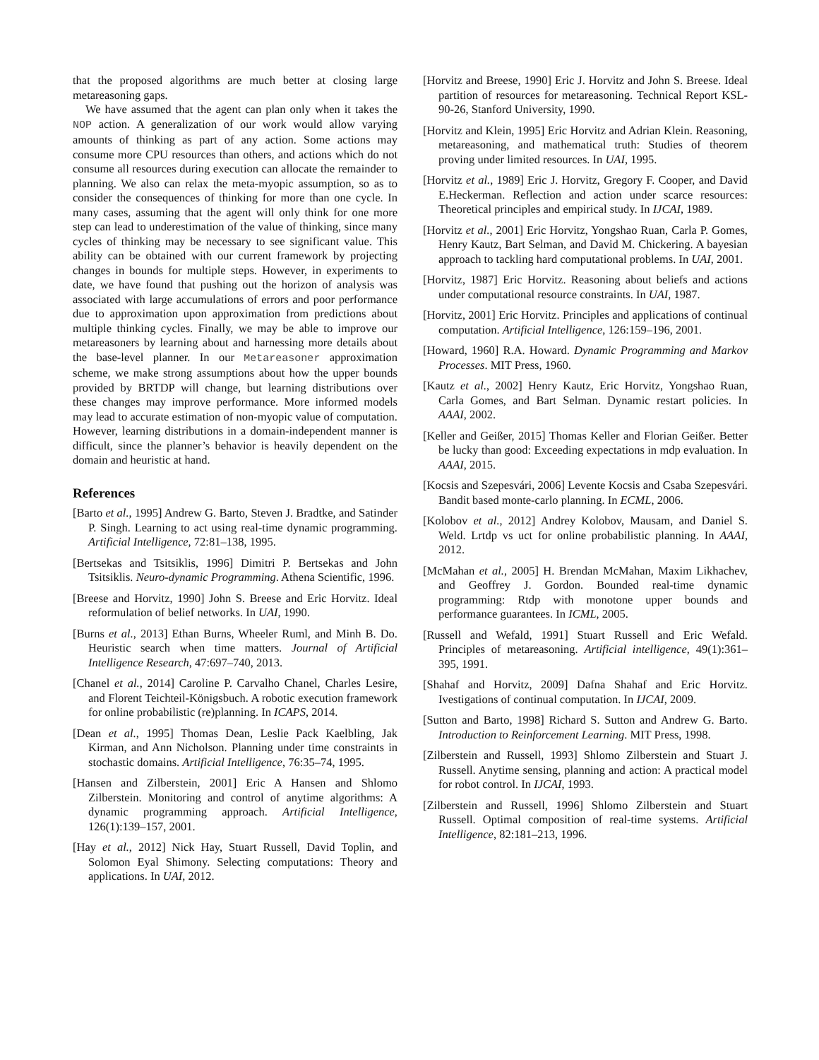that the proposed algorithms are much better at closing large metareasoning gaps.
We have assumed that the agent can plan only when it takes the NOP action. A generalization of our work would allow varying amounts of thinking as part of any action. Some actions may consume more CPU resources than others, and actions which do not consume all resources during execution can allocate the remainder to planning. We also can relax the meta-myopic assumption, so as to consider the consequences of thinking for more than one cycle. In many cases, assuming that the agent will only think for one more step can lead to underestimation of the value of thinking, since many cycles of thinking may be necessary to see significant value. This ability can be obtained with our current framework by projecting changes in bounds for multiple steps. However, in experiments to date, we have found that pushing out the horizon of analysis was associated with large accumulations of errors and poor performance due to approximation upon approximation from predictions about multiple thinking cycles. Finally, we may be able to improve our metareasoners by learning about and harnessing more details about the base-level planner. In our Metareasoner approximation scheme, we make strong assumptions about how the upper bounds provided by BRTDP will change, but learning distributions over these changes may improve performance. More informed models may lead to accurate estimation of non-myopic value of computation. However, learning distributions in a domain-independent manner is difficult, since the planner’s behavior is heavily dependent on the domain and heuristic at hand.
References
[Barto et al., 1995] Andrew G. Barto, Steven J. Bradtke, and Satinder P. Singh. Learning to act using real-time dynamic programming. Artificial Intelligence, 72:81–138, 1995.
[Bertsekas and Tsitsiklis, 1996] Dimitri P. Bertsekas and John Tsitsiklis. Neuro-dynamic Programming. Athena Scientific, 1996.
[Breese and Horvitz, 1990] John S. Breese and Eric Horvitz. Ideal reformulation of belief networks. In UAI, 1990.
[Burns et al., 2013] Ethan Burns, Wheeler Ruml, and Minh B. Do. Heuristic search when time matters. Journal of Artificial Intelligence Research, 47:697–740, 2013.
[Chanel et al., 2014] Caroline P. Carvalho Chanel, Charles Lesire, and Florent Teichteil-Königsbuch. A robotic execution framework for online probabilistic (re)planning. In ICAPS, 2014.
[Dean et al., 1995] Thomas Dean, Leslie Pack Kaelbling, Jak Kirman, and Ann Nicholson. Planning under time constraints in stochastic domains. Artificial Intelligence, 76:35–74, 1995.
[Hansen and Zilberstein, 2001] Eric A Hansen and Shlomo Zilberstein. Monitoring and control of anytime algorithms: A dynamic programming approach. Artificial Intelligence, 126(1):139–157, 2001.
[Hay et al., 2012] Nick Hay, Stuart Russell, David Toplin, and Solomon Eyal Shimony. Selecting computations: Theory and applications. In UAI, 2012.
[Horvitz and Breese, 1990] Eric J. Horvitz and John S. Breese. Ideal partition of resources for metareasoning. Technical Report KSL-90-26, Stanford University, 1990.
[Horvitz and Klein, 1995] Eric Horvitz and Adrian Klein. Reasoning, metareasoning, and mathematical truth: Studies of theorem proving under limited resources. In UAI, 1995.
[Horvitz et al., 1989] Eric J. Horvitz, Gregory F. Cooper, and David E.Heckerman. Reflection and action under scarce resources: Theoretical principles and empirical study. In IJCAI, 1989.
[Horvitz et al., 2001] Eric Horvitz, Yongshao Ruan, Carla P. Gomes, Henry Kautz, Bart Selman, and David M. Chickering. A bayesian approach to tackling hard computational problems. In UAI, 2001.
[Horvitz, 1987] Eric Horvitz. Reasoning about beliefs and actions under computational resource constraints. In UAI, 1987.
[Horvitz, 2001] Eric Horvitz. Principles and applications of continual computation. Artificial Intelligence, 126:159–196, 2001.
[Howard, 1960] R.A. Howard. Dynamic Programming and Markov Processes. MIT Press, 1960.
[Kautz et al., 2002] Henry Kautz, Eric Horvitz, Yongshao Ruan, Carla Gomes, and Bart Selman. Dynamic restart policies. In AAAI, 2002.
[Keller and Geißer, 2015] Thomas Keller and Florian Geißer. Better be lucky than good: Exceeding expectations in mdp evaluation. In AAAI, 2015.
[Kocsis and Szepesvári, 2006] Levente Kocsis and Csaba Szepesvári. Bandit based monte-carlo planning. In ECML, 2006.
[Kolobov et al., 2012] Andrey Kolobov, Mausam, and Daniel S. Weld. Lrtdp vs uct for online probabilistic planning. In AAAI, 2012.
[McMahan et al., 2005] H. Brendan McMahan, Maxim Likhachev, and Geoffrey J. Gordon. Bounded real-time dynamic programming: Rtdp with monotone upper bounds and performance guarantees. In ICML, 2005.
[Russell and Wefald, 1991] Stuart Russell and Eric Wefald. Principles of metareasoning. Artificial intelligence, 49(1):361–395, 1991.
[Shahaf and Horvitz, 2009] Dafna Shahaf and Eric Horvitz. Ivestigations of continual computation. In IJCAI, 2009.
[Sutton and Barto, 1998] Richard S. Sutton and Andrew G. Barto. Introduction to Reinforcement Learning. MIT Press, 1998.
[Zilberstein and Russell, 1993] Shlomo Zilberstein and Stuart J. Russell. Anytime sensing, planning and action: A practical model for robot control. In IJCAI, 1993.
[Zilberstein and Russell, 1996] Shlomo Zilberstein and Stuart Russell. Optimal composition of real-time systems. Artificial Intelligence, 82:181–213, 1996.